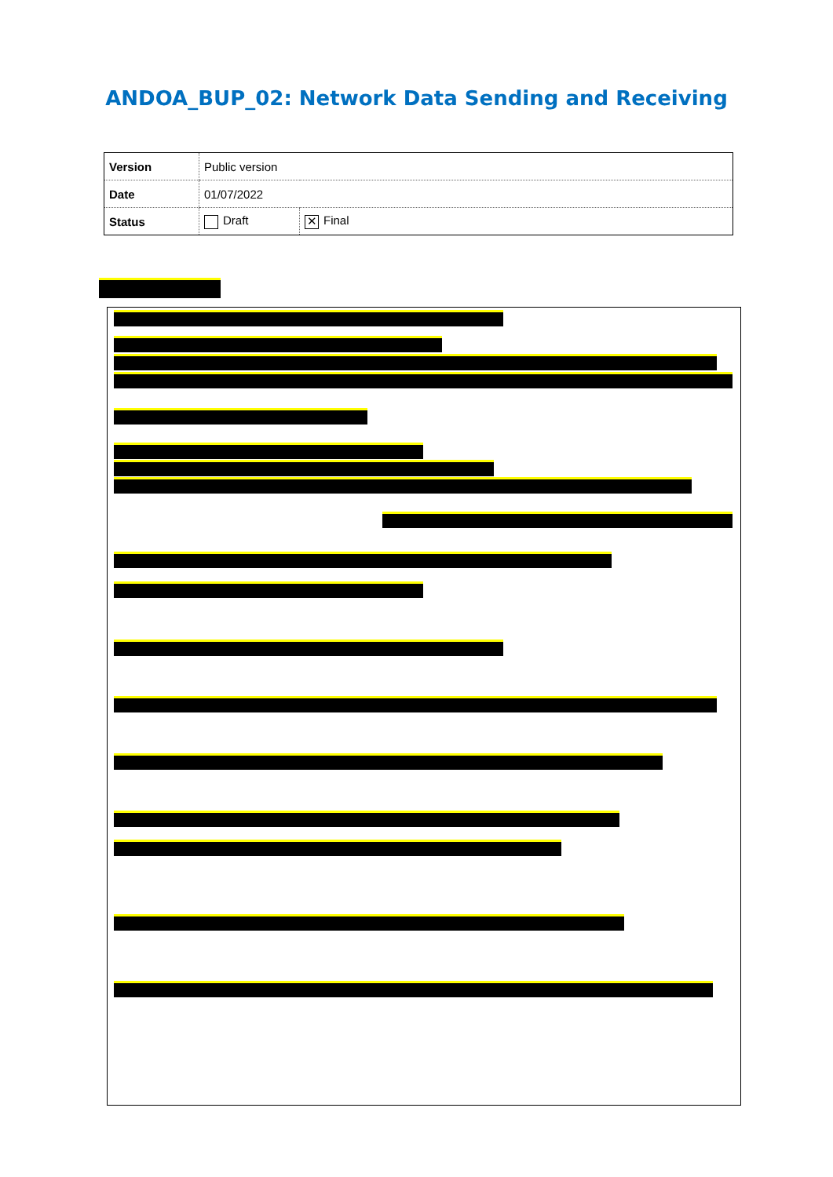ANDOA_BUP_02: Network Data Sending and Receiving
| Version | Public version | |
| Date | 01/07/2022 | |
| Status | Draft | ✕ Final |